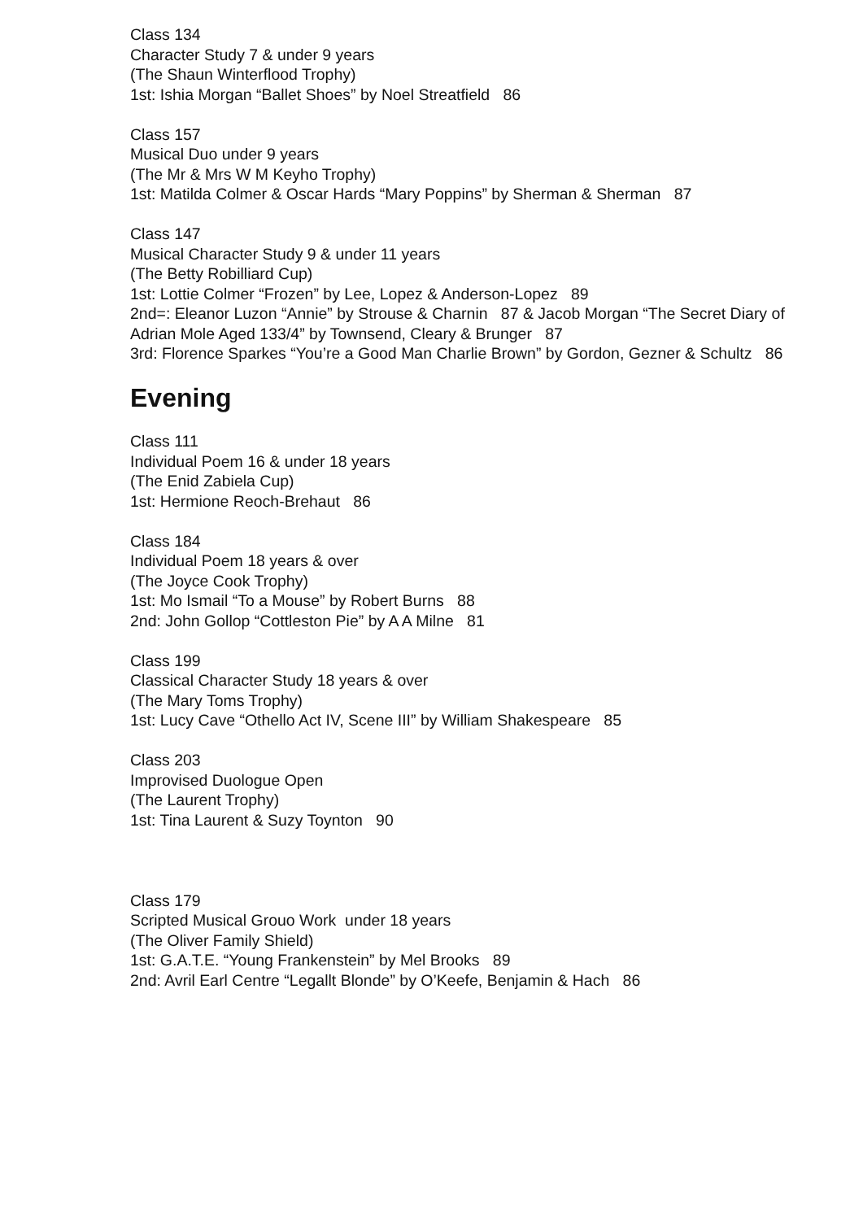Class 134
Character Study 7 & under 9 years
(The Shaun Winterflood Trophy)
1st: Ishia Morgan “Ballet Shoes” by Noel Streatfield 86
Class 157
Musical Duo under 9 years
(The Mr & Mrs W M Keyho Trophy)
1st: Matilda Colmer & Oscar Hards “Mary Poppins” by Sherman & Sherman 87
Class 147
Musical Character Study 9 & under 11 years
(The Betty Robilliard Cup)
1st: Lottie Colmer “Frozen” by Lee, Lopez & Anderson-Lopez 89
2nd=: Eleanor Luzon “Annie” by Strouse & Charnin 87 & Jacob Morgan “The Secret Diary of Adrian Mole Aged 133/4” by Townsend, Cleary & Brunger 87
3rd: Florence Sparkes “You’re a Good Man Charlie Brown” by Gordon, Gezner & Schultz 86
Evening
Class 111
Individual Poem 16 & under 18 years
(The Enid Zabiela Cup)
1st: Hermione Reoch-Brehaut 86
Class 184
Individual Poem 18 years & over
(The Joyce Cook Trophy)
1st: Mo Ismail “To a Mouse” by Robert Burns 88
2nd: John Gollop “Cottleston Pie” by A A Milne 81
Class 199
Classical Character Study 18 years & over
(The Mary Toms Trophy)
1st: Lucy Cave “Othello Act IV, Scene III” by William Shakespeare 85
Class 203
Improvised Duologue Open
(The Laurent Trophy)
1st: Tina Laurent & Suzy Toynton 90
Class 179
Scripted Musical Grouo Work under 18 years
(The Oliver Family Shield)
1st: G.A.T.E. “Young Frankenstein” by Mel Brooks 89
2nd: Avril Earl Centre “Legallt Blonde” by O’Keefe, Benjamin & Hach 86